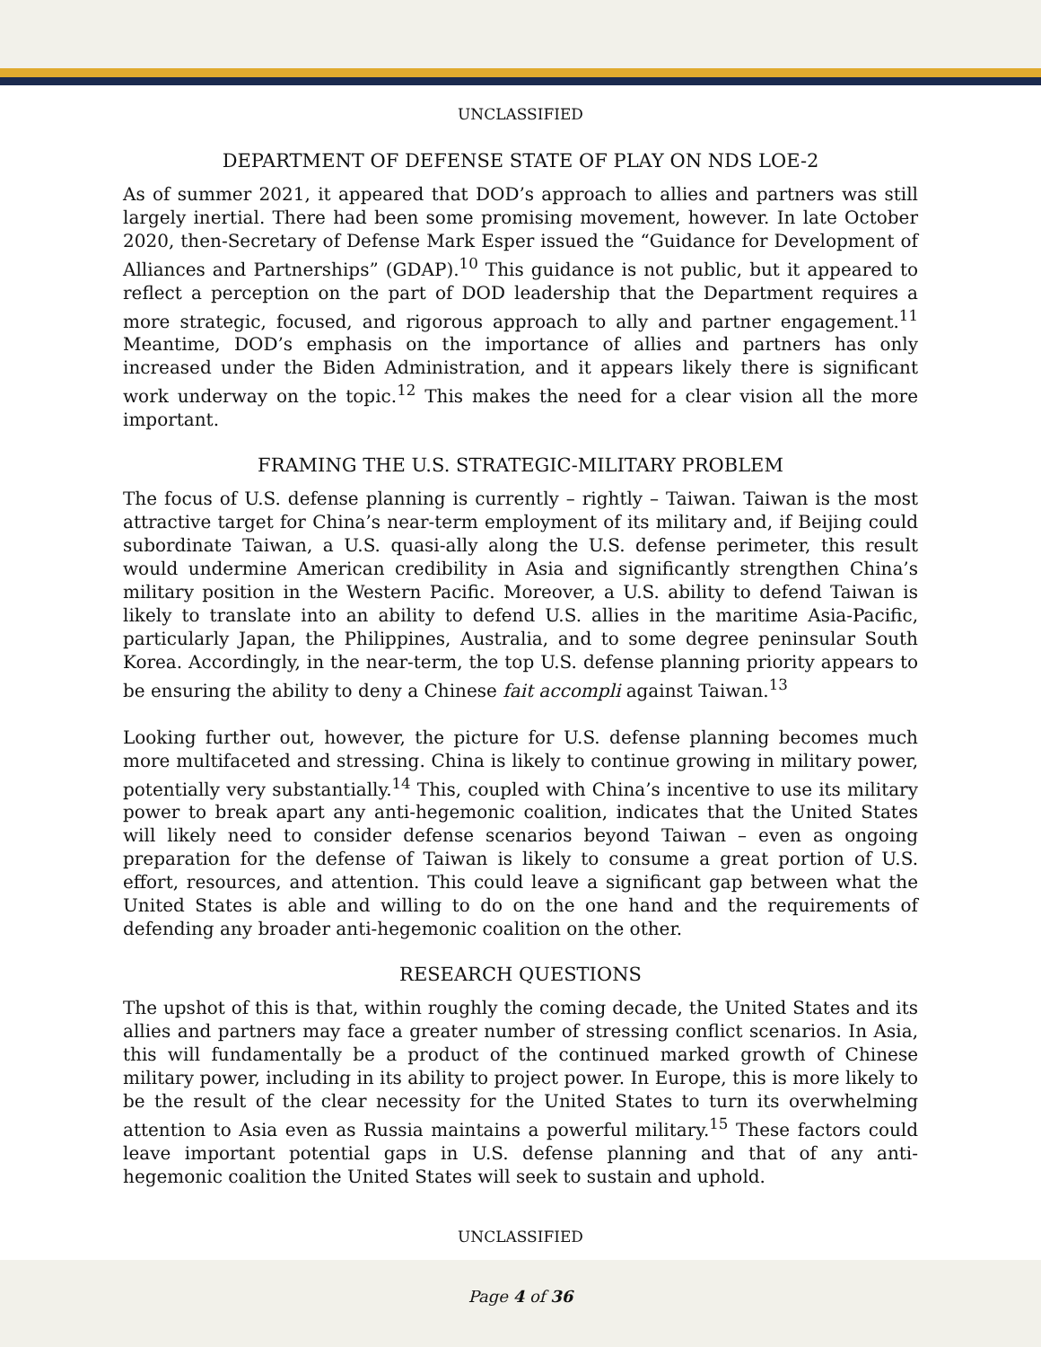UNCLASSIFIED
DEPARTMENT OF DEFENSE STATE OF PLAY ON NDS LOE-2
As of summer 2021, it appeared that DOD’s approach to allies and partners was still largely inertial. There had been some promising movement, however. In late October 2020, then-Secretary of Defense Mark Esper issued the “Guidance for Development of Alliances and Partnerships” (GDAP).<sup>10</sup> This guidance is not public, but it appeared to reflect a perception on the part of DOD leadership that the Department requires a more strategic, focused, and rigorous approach to ally and partner engagement.<sup>11</sup> Meantime, DOD’s emphasis on the importance of allies and partners has only increased under the Biden Administration, and it appears likely there is significant work underway on the topic.<sup>12</sup> This makes the need for a clear vision all the more important.
FRAMING THE U.S. STRATEGIC-MILITARY PROBLEM
The focus of U.S. defense planning is currently – rightly – Taiwan. Taiwan is the most attractive target for China’s near-term employment of its military and, if Beijing could subordinate Taiwan, a U.S. quasi-ally along the U.S. defense perimeter, this result would undermine American credibility in Asia and significantly strengthen China’s military position in the Western Pacific. Moreover, a U.S. ability to defend Taiwan is likely to translate into an ability to defend U.S. allies in the maritime Asia-Pacific, particularly Japan, the Philippines, Australia, and to some degree peninsular South Korea. Accordingly, in the near-term, the top U.S. defense planning priority appears to be ensuring the ability to deny a Chinese fait accompli against Taiwan.<sup>13</sup>
Looking further out, however, the picture for U.S. defense planning becomes much more multifaceted and stressing. China is likely to continue growing in military power, potentially very substantially.<sup>14</sup> This, coupled with China’s incentive to use its military power to break apart any anti-hegemonic coalition, indicates that the United States will likely need to consider defense scenarios beyond Taiwan – even as ongoing preparation for the defense of Taiwan is likely to consume a great portion of U.S. effort, resources, and attention. This could leave a significant gap between what the United States is able and willing to do on the one hand and the requirements of defending any broader anti-hegemonic coalition on the other.
RESEARCH QUESTIONS
The upshot of this is that, within roughly the coming decade, the United States and its allies and partners may face a greater number of stressing conflict scenarios. In Asia, this will fundamentally be a product of the continued marked growth of Chinese military power, including in its ability to project power. In Europe, this is more likely to be the result of the clear necessity for the United States to turn its overwhelming attention to Asia even as Russia maintains a powerful military.<sup>15</sup> These factors could leave important potential gaps in U.S. defense planning and that of any anti-hegemonic coalition the United States will seek to sustain and uphold.
UNCLASSIFIED
Page 4 of 36